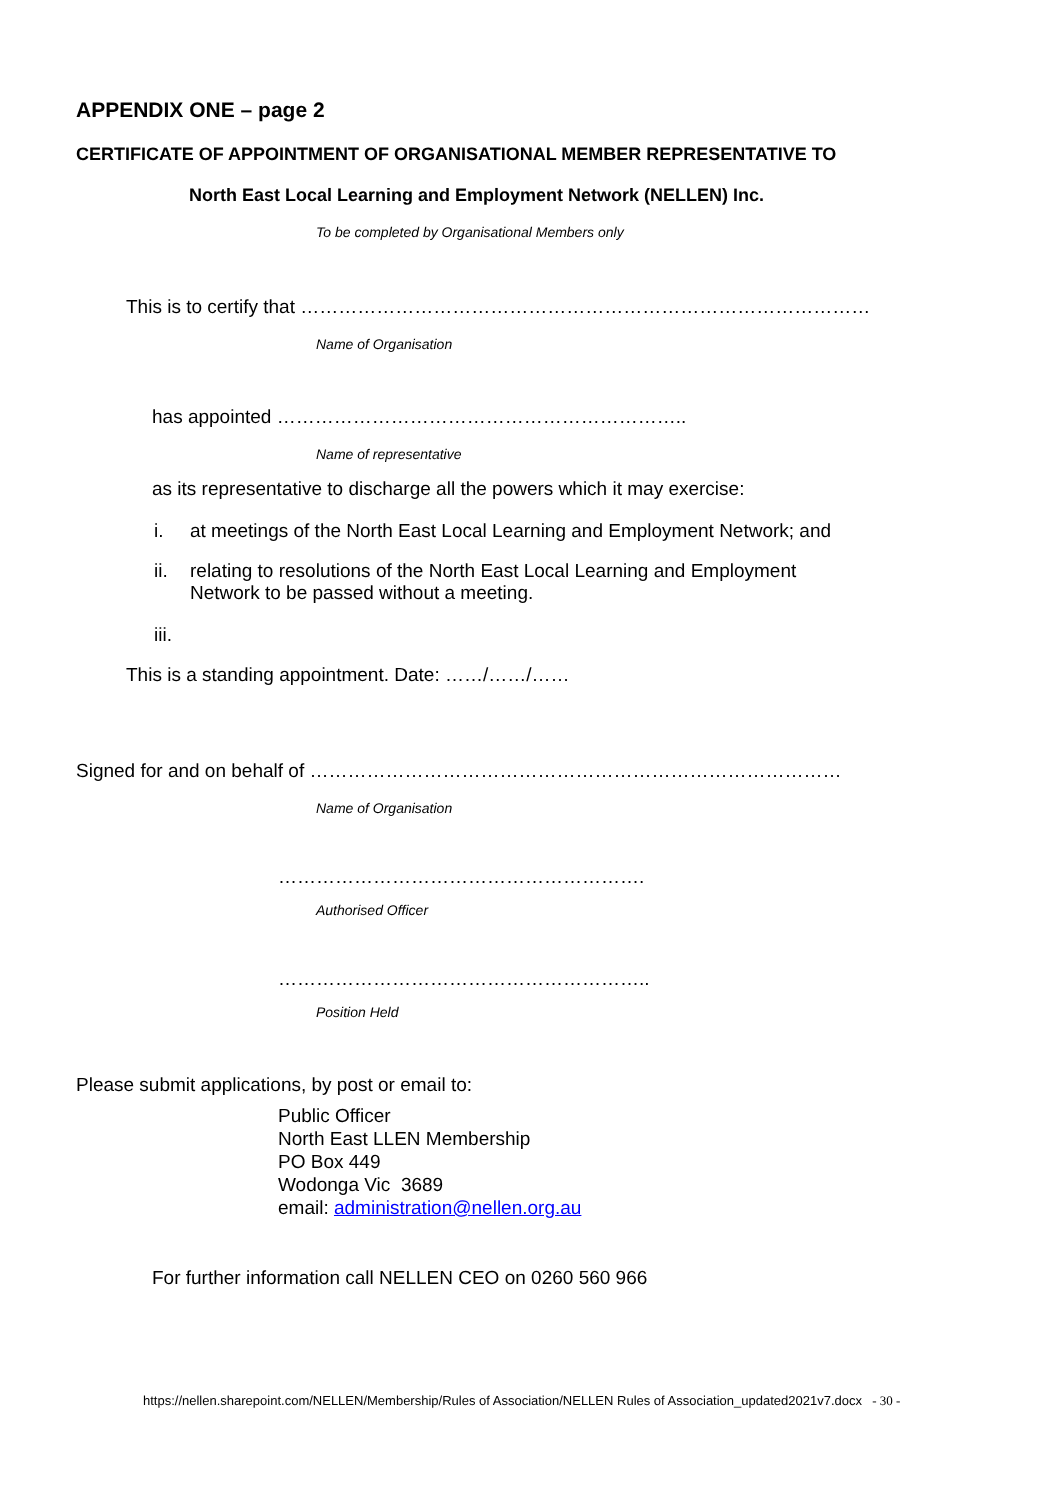APPENDIX ONE – page 2
CERTIFICATE OF APPOINTMENT OF ORGANISATIONAL MEMBER REPRESENTATIVE TO
North East Local Learning and Employment Network (NELLEN) Inc.
To be completed by Organisational Members only
This is to certify that ………………………………………………………………………………
Name of Organisation
has appointed ………………………………………………………..
Name of representative
as its representative to discharge all the powers which it may exercise:
i. at meetings of the North East Local Learning and Employment Network; and
ii. relating to resolutions of the North East Local Learning and Employment
Network to be passed without a meeting.
iii.
This is a standing appointment. Date: ……/……/……
Signed for and on behalf of …………………………………………………………………………
Name of Organisation
………………………………………………….
Authorised Officer
…………………………………………………..
Position Held
Please submit applications, by post or email to:
Public Officer
North East LLEN Membership
PO Box 449
Wodonga Vic 3689
email: administration@nellen.org.au
For further information call NELLEN CEO on 0260 560 966
https://nellen.sharepoint.com/NELLEN/Membership/Rules of Association/NELLEN Rules of Association_updated2021v7.docx - 30 -